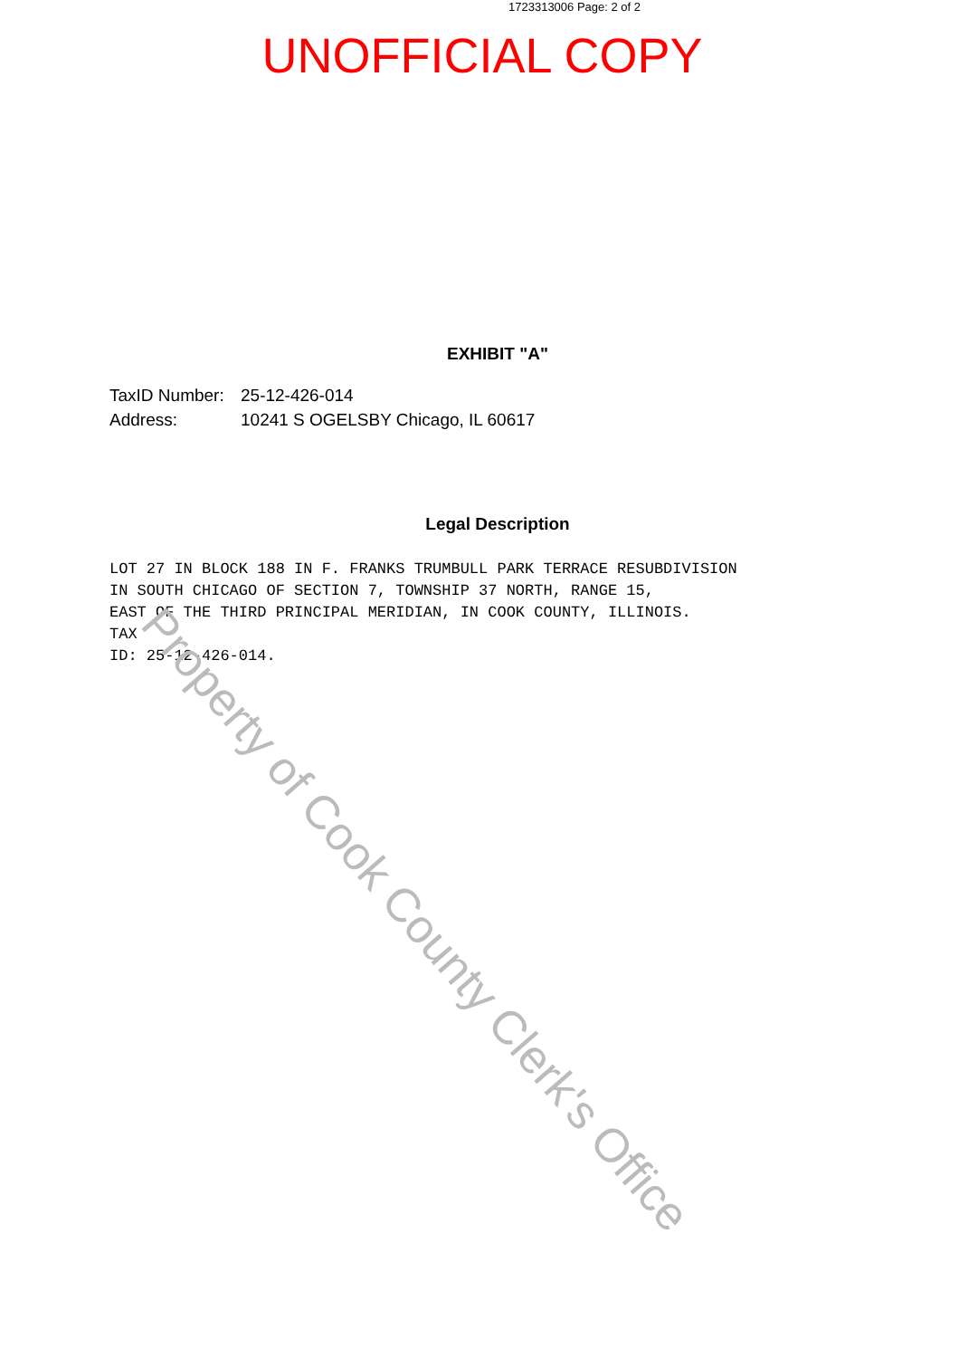1723313006 Page: 2 of 2
UNOFFICIAL COPY
EXHIBIT "A"
TaxID Number: 25-12-426-014
Address: 10241 S OGELSBY Chicago, IL 60617
Legal Description
LOT 27 IN BLOCK 188 IN F. FRANKS TRUMBULL PARK TERRACE RESUBDIVISION
IN SOUTH CHICAGO OF SECTION 7, TOWNSHIP 37 NORTH, RANGE 15,
EAST OF THE THIRD PRINCIPAL MERIDIAN, IN COOK COUNTY, ILLINOIS.
TAX
ID: 25-12-426-014.
Property of Cook County Clerk's Office